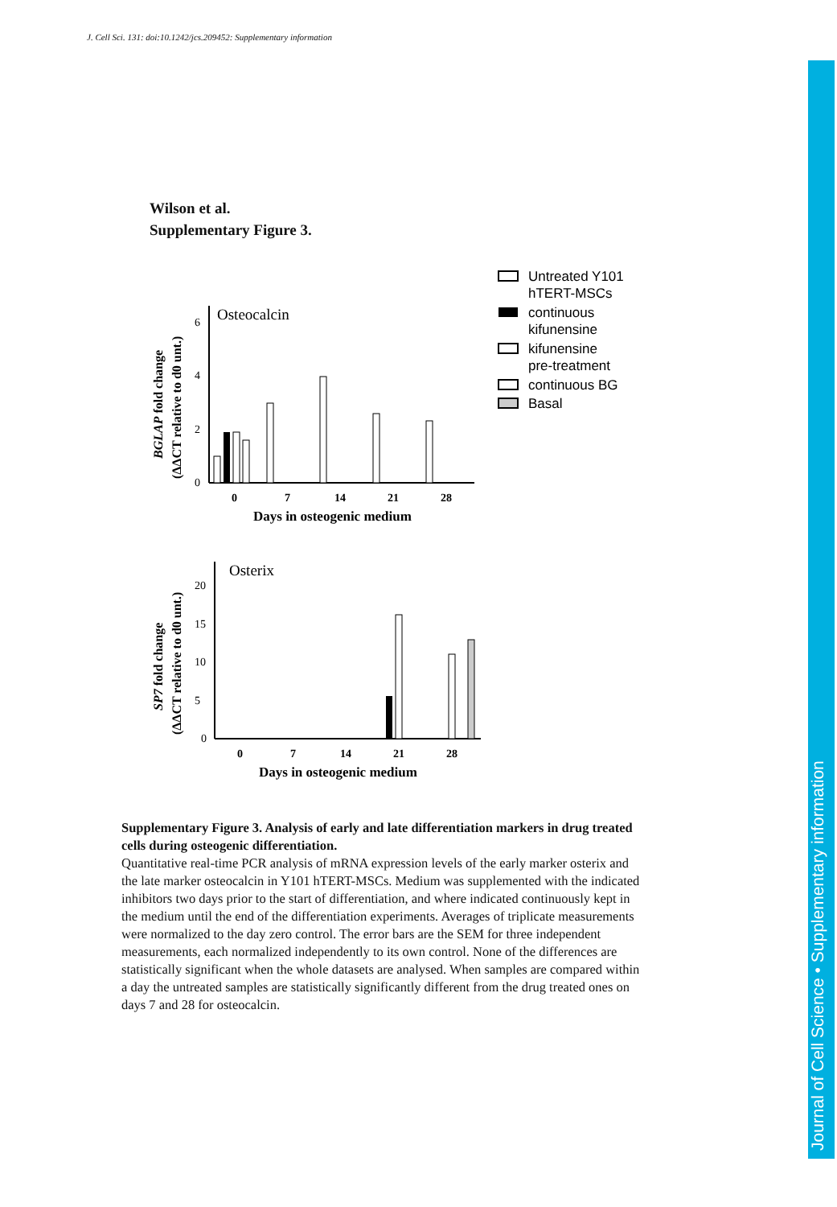J. Cell Sci. 131: doi:10.1242/jcs.209452: Supplementary information
Wilson et al.
Supplementary Figure 3.
Osteocalcin
0
2
4
6
0
7
14
21
28
Days in osteogenic medium
BGLAP fold change
(ΔΔCT relative to d0 unt.)
Osterix
0
5
10
15
20
0
7
14
21
28
Days in osteogenic medium
SP7 fold change
(ΔΔCT relative to d0 unt.)
Untreated Y101
hTERT-MSCs
continuous
kifunensine
kifunensine
pre-treatment
continuous BG
Basal
Supplementary Figure 3. Analysis of early and late differentiation markers in drug treated cells during osteogenic differentiation.
Quantitative real-time PCR analysis of mRNA expression levels of the early marker osterix and the late marker osteocalcin in Y101 hTERT-MSCs. Medium was supplemented with the indicated inhibitors two days prior to the start of differentiation, and where indicated continuously kept in the medium until the end of the differentiation experiments. Averages of triplicate measurements were normalized to the day zero control. The error bars are the SEM for three independent measurements, each normalized independently to its own control. None of the differences are statistically significant when the whole datasets are analysed. When samples are compared within a day the untreated samples are statistically significantly different from the drug treated ones on days 7 and 28 for osteocalcin.
Journal of Cell Science • Supplementary information